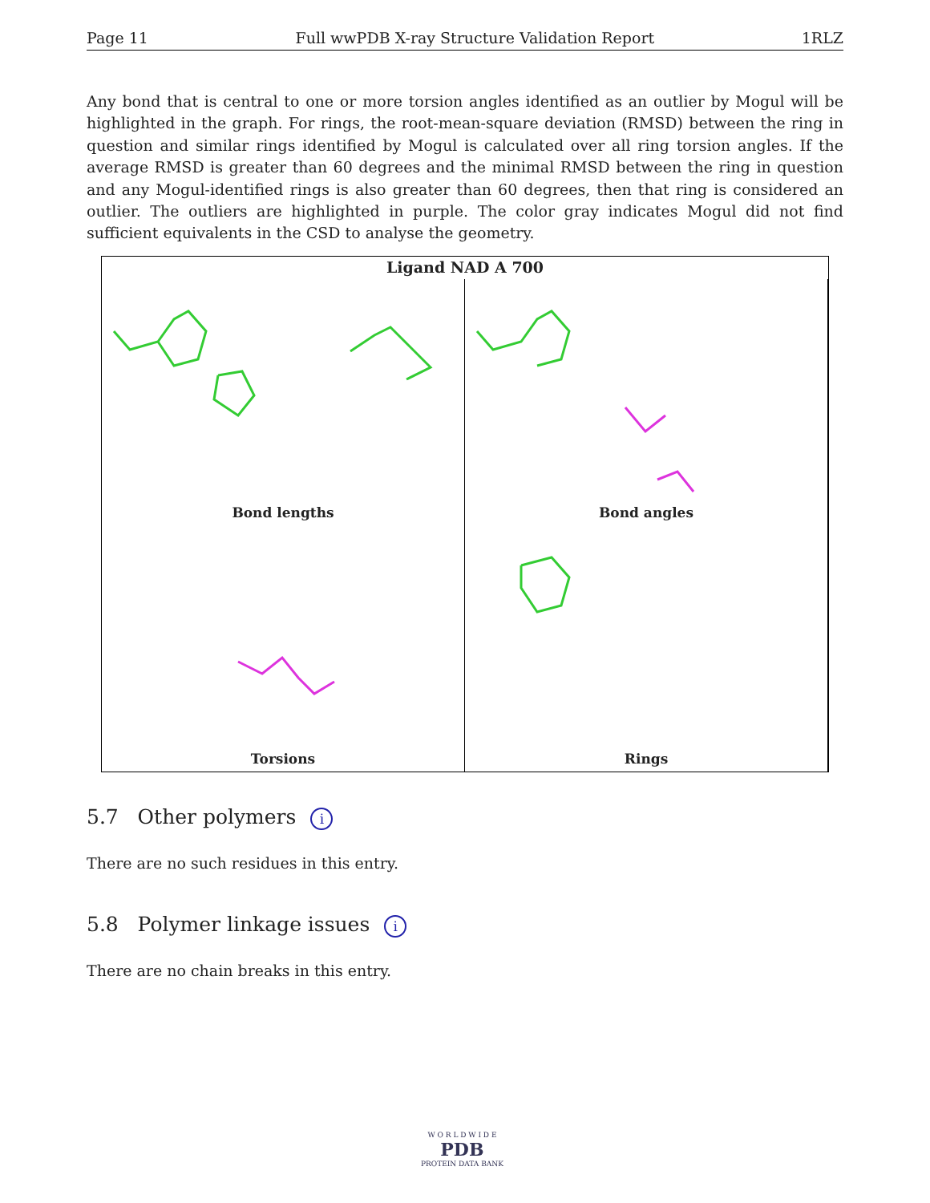Page 11 Full wwPDB X-ray Structure Validation Report 1RLZ
Any bond that is central to one or more torsion angles identified as an outlier by Mogul will be highlighted in the graph. For rings, the root-mean-square deviation (RMSD) between the ring in question and similar rings identified by Mogul is calculated over all ring torsion angles. If the average RMSD is greater than 60 degrees and the minimal RMSD between the ring in question and any Mogul-identified rings is also greater than 60 degrees, then that ring is considered an outlier. The outliers are highlighted in purple. The color gray indicates Mogul did not find sufficient equivalents in the CSD to analyse the geometry.
Ligand NAD A 700
Bond lengths
Bond angles
Torsions
Rings
5.7 Other polymers i
There are no such residues in this entry.
5.8 Polymer linkage issues i
There are no chain breaks in this entry.
W O R L D W I D E
PDB
PROTEIN DATA BANK